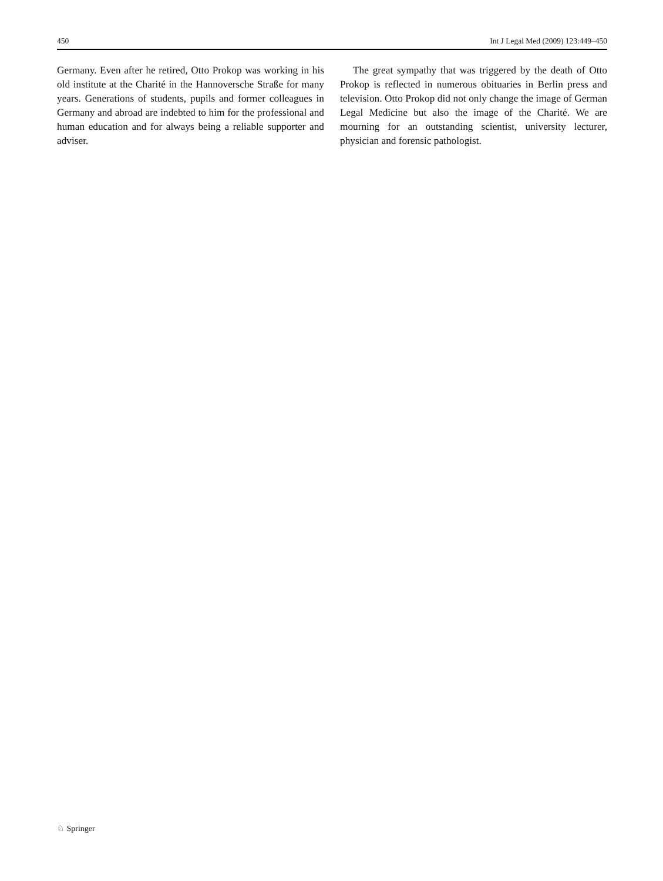450 Int J Legal Med (2009) 123:449–450
Germany. Even after he retired, Otto Prokop was working in his old institute at the Charité in the Hannoversche Straße for many years. Generations of students, pupils and former colleagues in Germany and abroad are indebted to him for the professional and human education and for always being a reliable supporter and adviser.
The great sympathy that was triggered by the death of Otto Prokop is reflected in numerous obituaries in Berlin press and television. Otto Prokop did not only change the image of German Legal Medicine but also the image of the Charité. We are mourning for an outstanding scientist, university lecturer, physician and forensic pathologist.
♘ Springer